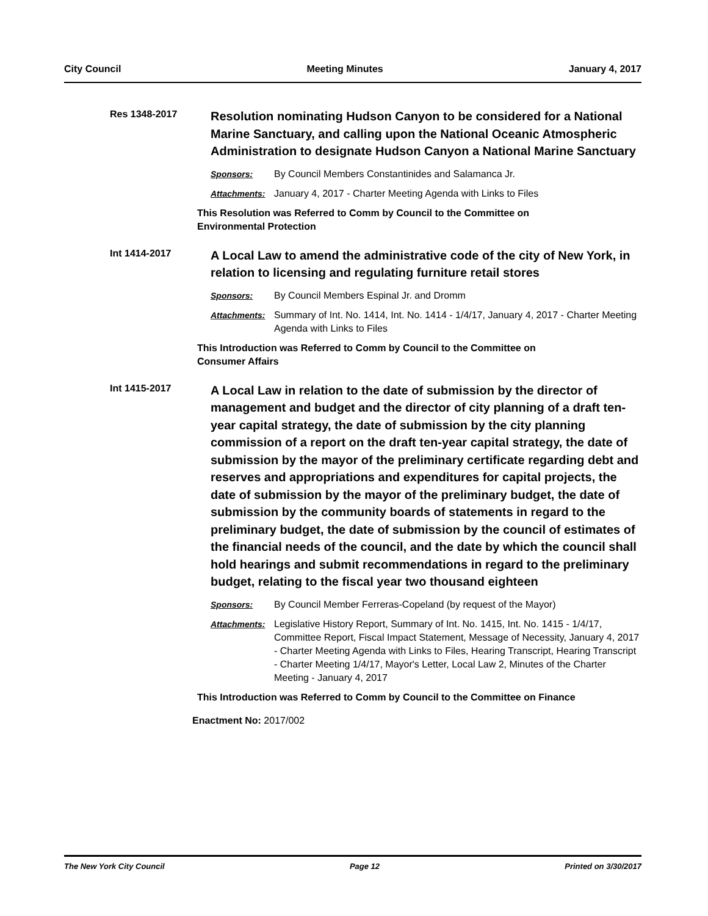City Council Meeting Minutes January 4, 2017
Res 1348-2017
Resolution nominating Hudson Canyon to be considered for a National Marine Sanctuary, and calling upon the National Oceanic Atmospheric Administration to designate Hudson Canyon a National Marine Sanctuary
Sponsors: By Council Members Constantinides and Salamanca Jr.
Attachments: January 4, 2017 - Charter Meeting Agenda with Links to Files
This Resolution was Referred to Comm by Council to the Committee on
Environmental Protection
Int 1414-2017
A Local Law to amend the administrative code of the city of New York, in relation to licensing and regulating furniture retail stores
Sponsors: By Council Members Espinal Jr. and Dromm
Attachments: Summary of Int. No. 1414, Int. No. 1414 - 1/4/17, January 4, 2017 - Charter Meeting Agenda with Links to Files
This Introduction was Referred to Comm by Council to the Committee on
Consumer Affairs
Int 1415-2017
A Local Law in relation to the date of submission by the director of management and budget and the director of city planning of a draft ten-year capital strategy, the date of submission by the city planning commission of a report on the draft ten-year capital strategy, the date of submission by the mayor of the preliminary certificate regarding debt and reserves and appropriations and expenditures for capital projects, the date of submission by the mayor of the preliminary budget, the date of submission by the community boards of statements in regard to the preliminary budget, the date of submission by the council of estimates of the financial needs of the council, and the date by which the council shall hold hearings and submit recommendations in regard to the preliminary budget, relating to the fiscal year two thousand eighteen
Sponsors: By Council Member Ferreras-Copeland (by request of the Mayor)
Attachments: Legislative History Report, Summary of Int. No. 1415, Int. No. 1415 - 1/4/17, Committee Report, Fiscal Impact Statement, Message of Necessity, January 4, 2017 - Charter Meeting Agenda with Links to Files, Hearing Transcript, Hearing Transcript - Charter Meeting 1/4/17, Mayor's Letter, Local Law 2, Minutes of the Charter Meeting - January 4, 2017
This Introduction was Referred to Comm by Council to the Committee on Finance
Enactment No: 2017/002
The New York City Council Page 12 Printed on 3/30/2017